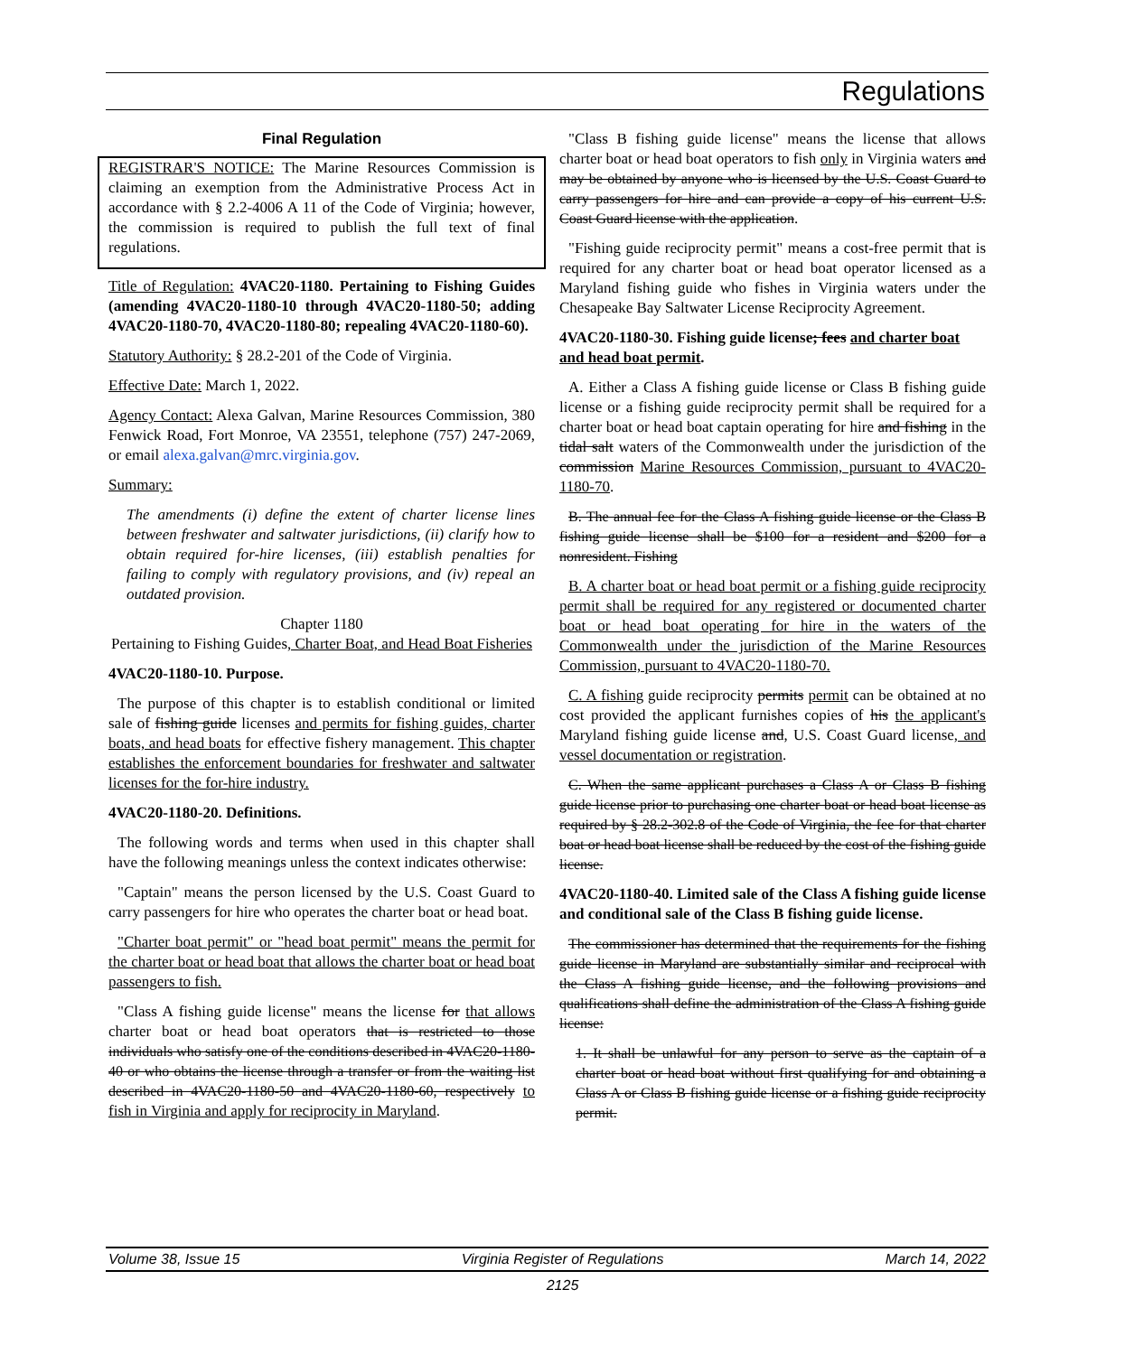Regulations
Final Regulation
REGISTRAR'S NOTICE: The Marine Resources Commission is claiming an exemption from the Administrative Process Act in accordance with § 2.2-4006 A 11 of the Code of Virginia; however, the commission is required to publish the full text of final regulations.
Title of Regulation: 4VAC20-1180. Pertaining to Fishing Guides (amending 4VAC20-1180-10 through 4VAC20-1180-50; adding 4VAC20-1180-70, 4VAC20-1180-80; repealing 4VAC20-1180-60).
Statutory Authority: § 28.2-201 of the Code of Virginia.
Effective Date: March 1, 2022.
Agency Contact: Alexa Galvan, Marine Resources Commission, 380 Fenwick Road, Fort Monroe, VA 23551, telephone (757) 247-2069, or email alexa.galvan@mrc.virginia.gov.
Summary:
The amendments (i) define the extent of charter license lines between freshwater and saltwater jurisdictions, (ii) clarify how to obtain required for-hire licenses, (iii) establish penalties for failing to comply with regulatory provisions, and (iv) repeal an outdated provision.
Chapter 1180
Pertaining to Fishing Guides, Charter Boat, and Head Boat Fisheries
4VAC20-1180-10. Purpose.
The purpose of this chapter is to establish conditional or limited sale of fishing guide licenses and permits for fishing guides, charter boats, and head boats for effective fishery management. This chapter establishes the enforcement boundaries for freshwater and saltwater licenses for the for-hire industry.
4VAC20-1180-20. Definitions.
The following words and terms when used in this chapter shall have the following meanings unless the context indicates otherwise:
"Captain" means the person licensed by the U.S. Coast Guard to carry passengers for hire who operates the charter boat or head boat.
"Charter boat permit" or "head boat permit" means the permit for the charter boat or head boat that allows the charter boat or head boat passengers to fish.
"Class A fishing guide license" means the license for that allows charter boat or head boat operators that is restricted to those individuals who satisfy one of the conditions described in 4VAC20-1180-40 or who obtains the license through a transfer or from the waiting list described in 4VAC20-1180-50 and 4VAC20-1180-60, respectively to fish in Virginia and apply for reciprocity in Maryland.
"Class B fishing guide license" means the license that allows charter boat or head boat operators to fish only in Virginia waters and may be obtained by anyone who is licensed by the U.S. Coast Guard to carry passengers for hire and can provide a copy of his current U.S. Coast Guard license with the application.
"Fishing guide reciprocity permit" means a cost-free permit that is required for any charter boat or head boat operator licensed as a Maryland fishing guide who fishes in Virginia waters under the Chesapeake Bay Saltwater License Reciprocity Agreement.
4VAC20-1180-30. Fishing guide license; fees and charter boat and head boat permit.
A. Either a Class A fishing guide license or Class B fishing guide license or a fishing guide reciprocity permit shall be required for a charter boat or head boat captain operating for hire and fishing in the tidal salt waters of the Commonwealth under the jurisdiction of the commission Marine Resources Commission, pursuant to 4VAC20-1180-70.
B. The annual fee for the Class A fishing guide license or the Class B fishing guide license shall be $100 for a resident and $200 for a nonresident. Fishing
B. A charter boat or head boat permit or a fishing guide reciprocity permit shall be required for any registered or documented charter boat or head boat operating for hire in the waters of the Commonwealth under the jurisdiction of the Marine Resources Commission, pursuant to 4VAC20-1180-70.
C. A fishing guide reciprocity permits permit can be obtained at no cost provided the applicant furnishes copies of his the applicant's Maryland fishing guide license and, U.S. Coast Guard license, and vessel documentation or registration.
C. When the same applicant purchases a Class A or Class B fishing guide license prior to purchasing one charter boat or head boat license as required by § 28.2-302.8 of the Code of Virginia, the fee for that charter boat or head boat license shall be reduced by the cost of the fishing guide license.
4VAC20-1180-40. Limited sale of the Class A fishing guide license and conditional sale of the Class B fishing guide license.
The commissioner has determined that the requirements for the fishing guide license in Maryland are substantially similar and reciprocal with the Class A fishing guide license, and the following provisions and qualifications shall define the administration of the Class A fishing guide license:
1. It shall be unlawful for any person to serve as the captain of a charter boat or head boat without first qualifying for and obtaining a Class A or Class B fishing guide license or a fishing guide reciprocity permit.
Volume 38, Issue 15 Virginia Register of Regulations March 14, 2022
2125